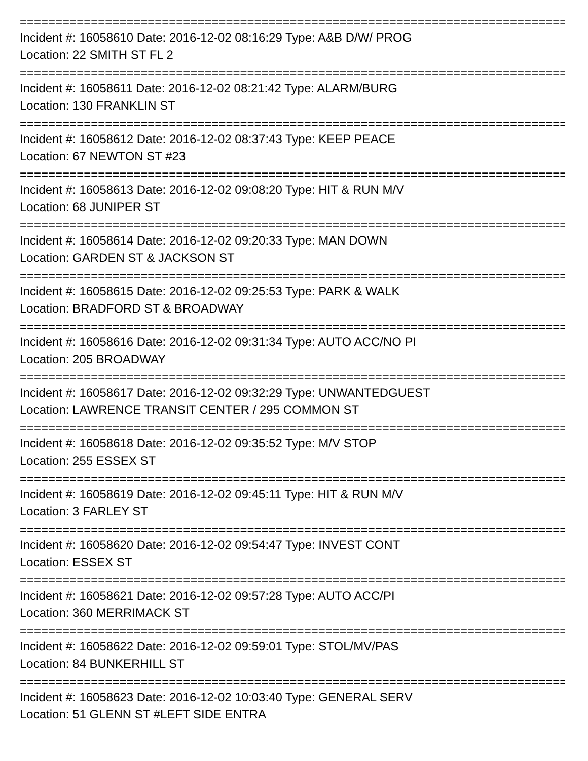================================================================================
Incident #: 16058610 Date: 2016-12-02 08:16:29 Type: A&B D/W/ PROG
Location: 22 SMITH ST FL 2
================================================================================
Incident #: 16058611 Date: 2016-12-02 08:21:42 Type: ALARM/BURG
Location: 130 FRANKLIN ST
================================================================================
Incident #: 16058612 Date: 2016-12-02 08:37:43 Type: KEEP PEACE
Location: 67 NEWTON ST #23
================================================================================
Incident #: 16058613 Date: 2016-12-02 09:08:20 Type: HIT & RUN M/V
Location: 68 JUNIPER ST
================================================================================
Incident #: 16058614 Date: 2016-12-02 09:20:33 Type: MAN DOWN
Location: GARDEN ST & JACKSON ST
================================================================================
Incident #: 16058615 Date: 2016-12-02 09:25:53 Type: PARK & WALK
Location: BRADFORD ST & BROADWAY
================================================================================
Incident #: 16058616 Date: 2016-12-02 09:31:34 Type: AUTO ACC/NO PI
Location: 205 BROADWAY
================================================================================
Incident #: 16058617 Date: 2016-12-02 09:32:29 Type: UNWANTEDGUEST
Location: LAWRENCE TRANSIT CENTER / 295 COMMON ST
================================================================================
Incident #: 16058618 Date: 2016-12-02 09:35:52 Type: M/V STOP
Location: 255 ESSEX ST
================================================================================
Incident #: 16058619 Date: 2016-12-02 09:45:11 Type: HIT & RUN M/V
Location: 3 FARLEY ST
================================================================================
Incident #: 16058620 Date: 2016-12-02 09:54:47 Type: INVEST CONT
Location: ESSEX ST
================================================================================
Incident #: 16058621 Date: 2016-12-02 09:57:28 Type: AUTO ACC/PI
Location: 360 MERRIMACK ST
================================================================================
Incident #: 16058622 Date: 2016-12-02 09:59:01 Type: STOL/MV/PAS
Location: 84 BUNKERHILL ST
================================================================================
Incident #: 16058623 Date: 2016-12-02 10:03:40 Type: GENERAL SERV
Location: 51 GLENN ST #LEFT SIDE ENTRA